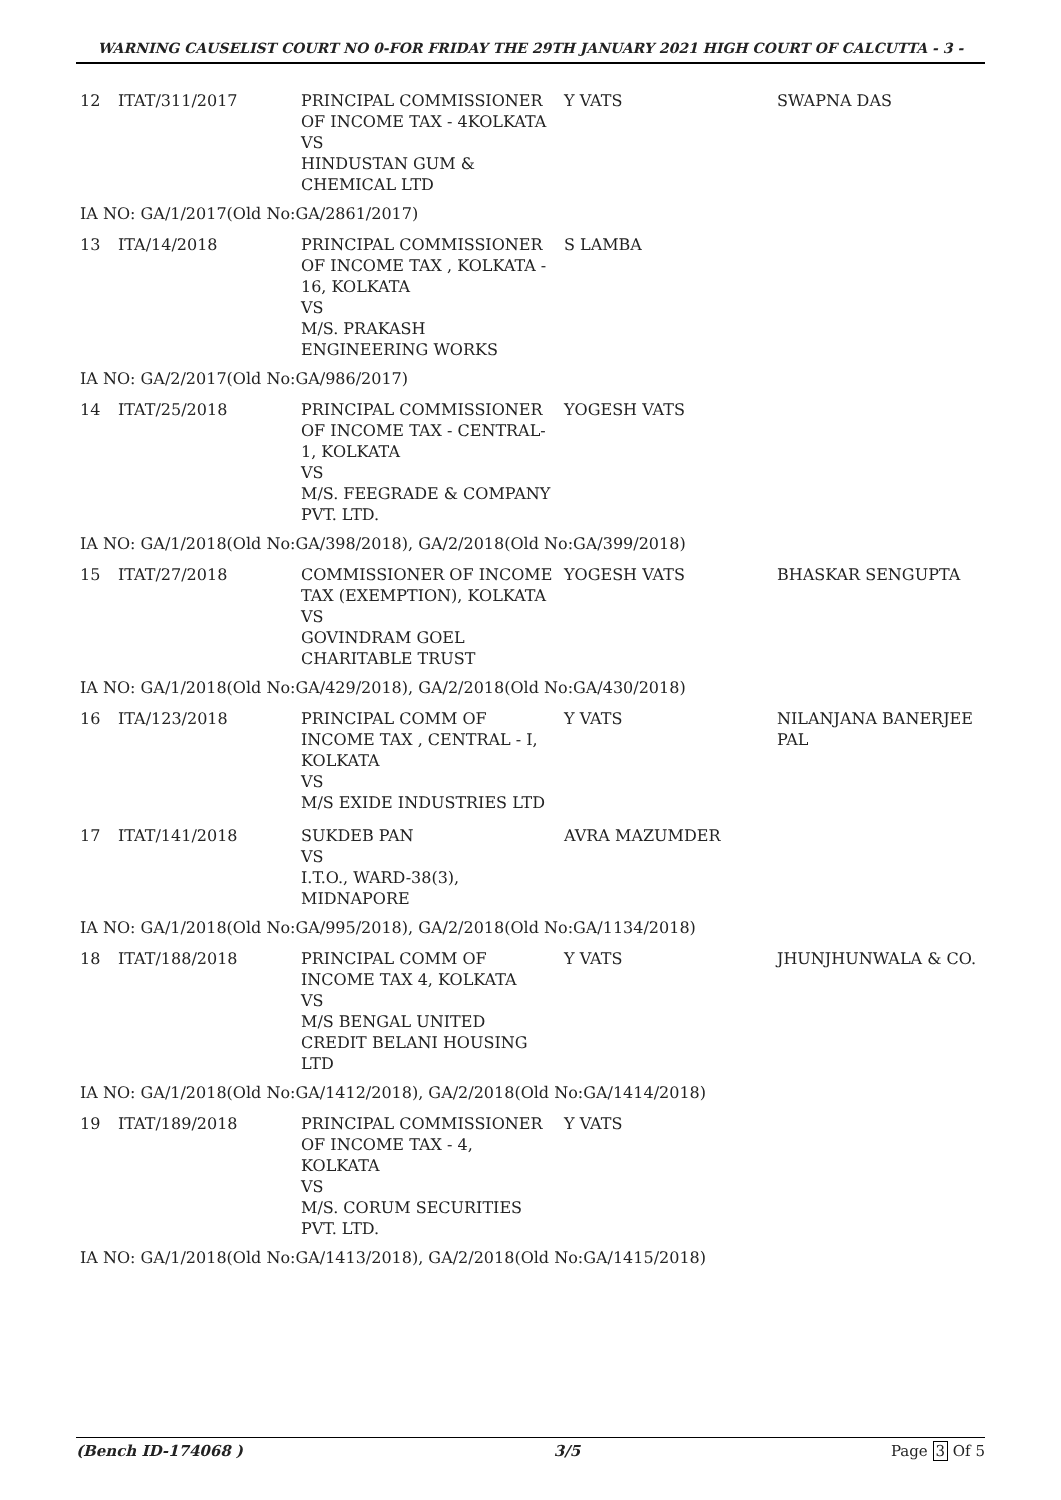WARNING CAUSELIST COURT NO 0-FOR FRIDAY THE 29TH JANUARY 2021 HIGH COURT OF CALCUTTA - 3 -
| 12 | ITAT/311/2017 | PRINCIPAL COMMISSIONER OF INCOME TAX - 4KOLKATA VS HINDUSTAN GUM & CHEMICAL LTD | Y VATS | SWAPNA DAS |
| IA NO: GA/1/2017(Old No:GA/2861/2017) | | | | |
| 13 | ITA/14/2018 | PRINCIPAL COMMISSIONER OF INCOME TAX , KOLKATA - 16, KOLKATA VS M/S. PRAKASH ENGINEERING WORKS | S LAMBA | |
| IA NO: GA/2/2017(Old No:GA/986/2017) | | | | |
| 14 | ITAT/25/2018 | PRINCIPAL COMMISSIONER OF INCOME TAX - CENTRAL-1, KOLKATA VS M/S. FEEGRADE & COMPANY PVT. LTD. | YOGESH VATS | |
| IA NO: GA/1/2018(Old No:GA/398/2018), GA/2/2018(Old No:GA/399/2018) | | | | |
| 15 | ITAT/27/2018 | COMMISSIONER OF INCOME TAX (EXEMPTION), KOLKATA VS GOVINDRAM GOEL CHARITABLE TRUST | YOGESH VATS | BHASKAR SENGUPTA |
| IA NO: GA/1/2018(Old No:GA/429/2018), GA/2/2018(Old No:GA/430/2018) | | | | |
| 16 | ITA/123/2018 | PRINCIPAL COMM OF INCOME TAX , CENTRAL - I, KOLKATA VS M/S EXIDE INDUSTRIES LTD | Y VATS | NILANJANA BANERJEE PAL |
| 17 | ITAT/141/2018 | SUKDEB PAN VS I.T.O., WARD-38(3), MIDNAPORE | AVRA MAZUMDER | |
| IA NO: GA/1/2018(Old No:GA/995/2018), GA/2/2018(Old No:GA/1134/2018) | | | | |
| 18 | ITAT/188/2018 | PRINCIPAL COMM OF INCOME TAX 4, KOLKATA VS M/S BENGAL UNITED CREDIT BELANI HOUSING LTD | Y VATS | JHUNJHUNWALA & CO. |
| IA NO: GA/1/2018(Old No:GA/1412/2018), GA/2/2018(Old No:GA/1414/2018) | | | | |
| 19 | ITAT/189/2018 | PRINCIPAL COMMISSIONER OF INCOME TAX - 4, KOLKATA VS M/S. CORUM SECURITIES PVT. LTD. | Y VATS | |
| IA NO: GA/1/2018(Old No:GA/1413/2018), GA/2/2018(Old No:GA/1415/2018) | | | | |
(Bench ID-174068 ) 3/5 Page 3 Of 5